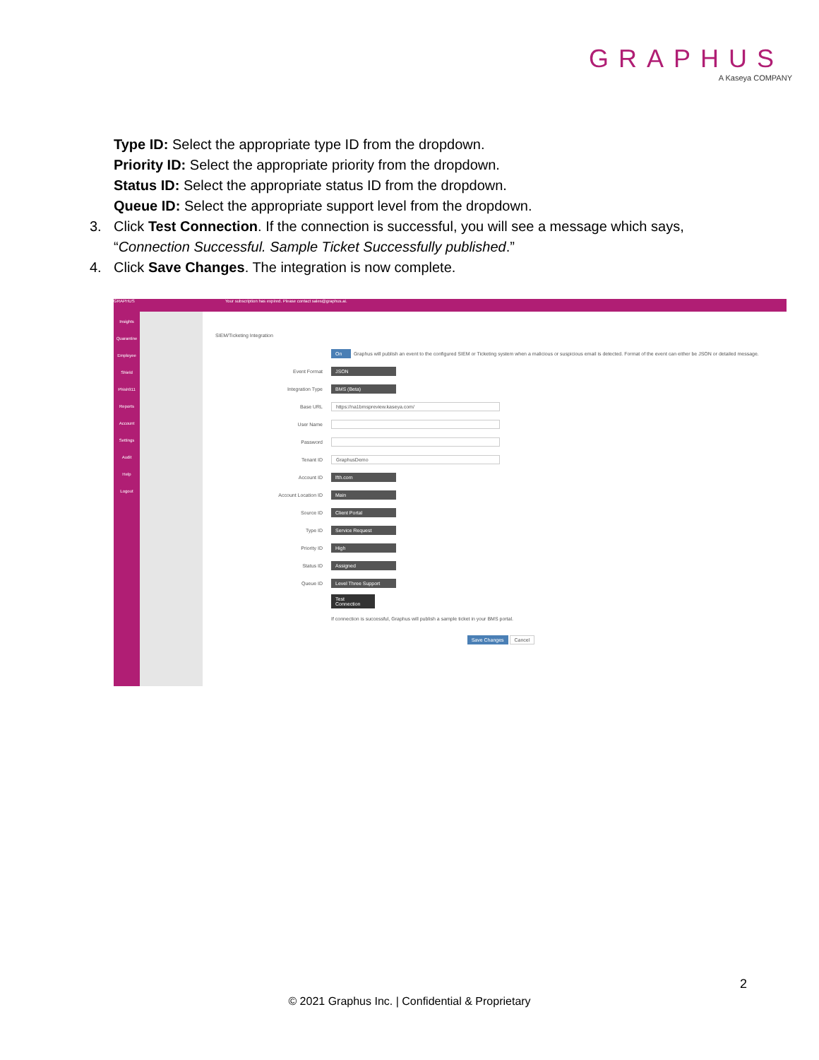GRAPHUS
A Kaseya COMPANY
Type ID: Select the appropriate type ID from the dropdown.
Priority ID: Select the appropriate priority from the dropdown.
Status ID: Select the appropriate status ID from the dropdown.
Queue ID: Select the appropriate support level from the dropdown.
3. Click Test Connection. If the connection is successful, you will see a message which says,
“Connection Successful. Sample Ticket Successfully published.”
4. Click Save Changes. The integration is now complete.
GRAPHUS Your subscription has expired. Please contact sales@graphus.ai.
Insights
Quarantine
Employee Shield
Phish911
Reports
Account
Settings
Audit
Help
Logout
SIEM/Ticketing Integration
On Graphus will publish an event to the configured SIEM or Ticketing system when a malicious or suspicious email is detected. Format of the event can either be JSON or detailed message.
Event Format JSON
Integration Type BMS (Beta)
Base URL https://na1bmspreview.kaseya.com/
User Name
Password
Tenant ID GraphusDemo
Account ID lfth.com
Account Location ID Main
Source ID Client Portal
Type ID Service Request
Priority ID High
Status ID Assigned
Queue ID Level Three Support
Test Connection
If connection is successful, Graphus will publish a sample ticket in your BMS portal.
Save Changes Cancel
2
© 2021 Graphus Inc. | Confidential & Proprietary